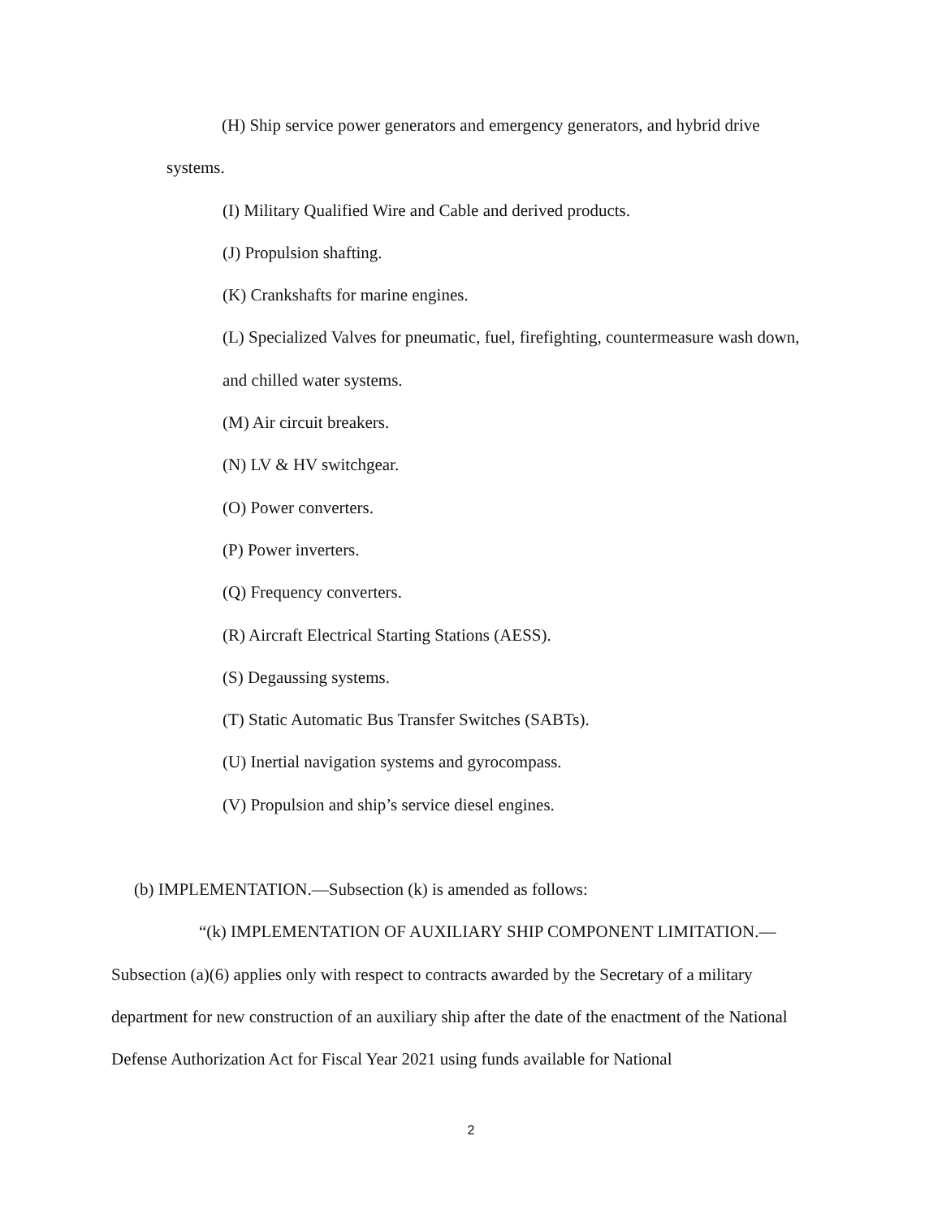(H) Ship service power generators and emergency generators, and hybrid drive systems.
(I) Military Qualified Wire and Cable and derived products.
(J) Propulsion shafting.
(K) Crankshafts for marine engines.
(L) Specialized Valves for pneumatic, fuel, firefighting, countermeasure wash down, and chilled water systems.
(M) Air circuit breakers.
(N) LV & HV switchgear.
(O) Power converters.
(P) Power inverters.
(Q) Frequency converters.
(R) Aircraft Electrical Starting Stations (AESS).
(S) Degaussing systems.
(T) Static Automatic Bus Transfer Switches (SABTs).
(U) Inertial navigation systems and gyrocompass.
(V) Propulsion and ship’s service diesel engines.
(b) IMPLEMENTATION.—Subsection (k) is amended as follows:
“(k) IMPLEMENTATION OF AUXILIARY SHIP COMPONENT LIMITATION.— Subsection (a)(6) applies only with respect to contracts awarded by the Secretary of a military department for new construction of an auxiliary ship after the date of the enactment of the National Defense Authorization Act for Fiscal Year 2021 using funds available for National
2